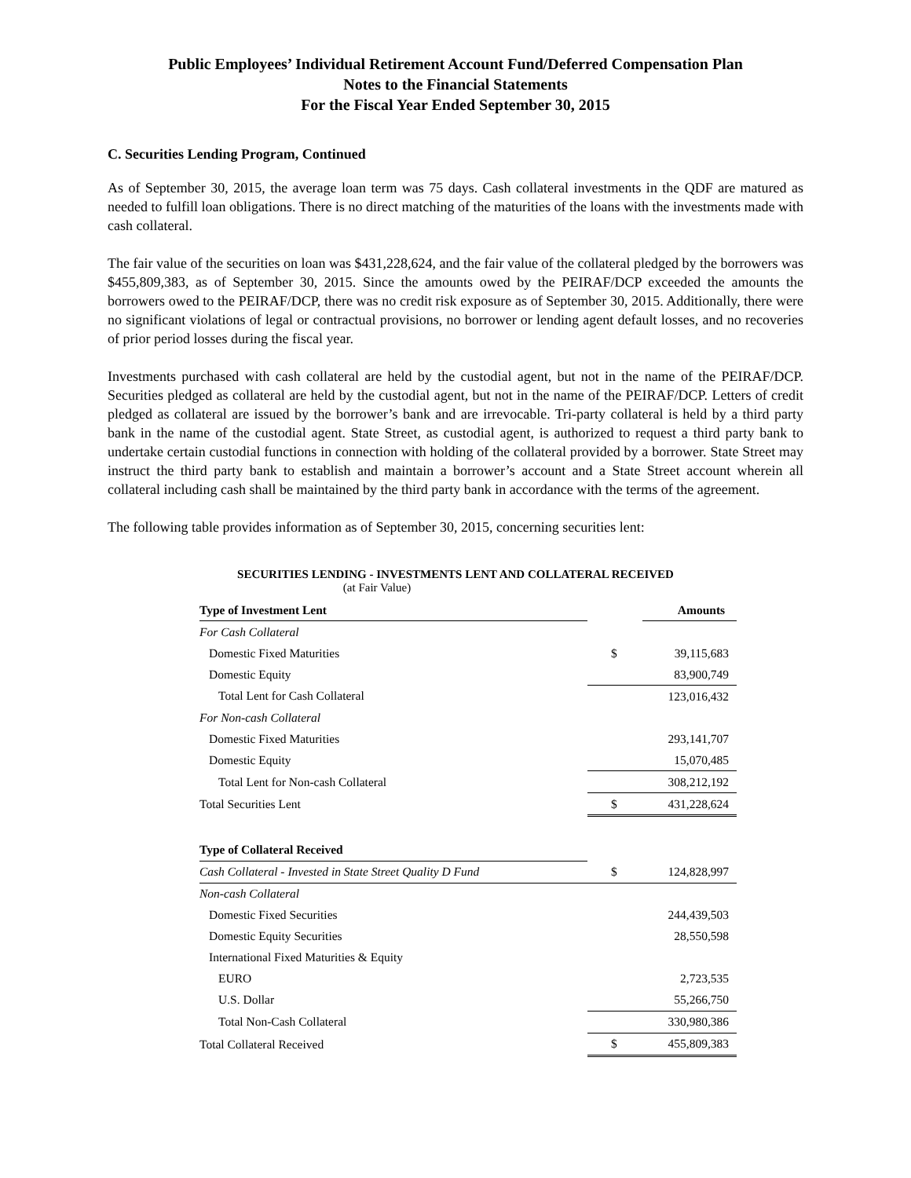Public Employees’ Individual Retirement Account Fund/Deferred Compensation Plan
Notes to the Financial Statements
For the Fiscal Year Ended September 30, 2015
C. Securities Lending Program, Continued
As of September 30, 2015, the average loan term was 75 days. Cash collateral investments in the QDF are matured as needed to fulfill loan obligations. There is no direct matching of the maturities of the loans with the investments made with cash collateral.
The fair value of the securities on loan was $431,228,624, and the fair value of the collateral pledged by the borrowers was $455,809,383, as of September 30, 2015. Since the amounts owed by the PEIRAF/DCP exceeded the amounts the borrowers owed to the PEIRAF/DCP, there was no credit risk exposure as of September 30, 2015. Additionally, there were no significant violations of legal or contractual provisions, no borrower or lending agent default losses, and no recoveries of prior period losses during the fiscal year.
Investments purchased with cash collateral are held by the custodial agent, but not in the name of the PEIRAF/DCP. Securities pledged as collateral are held by the custodial agent, but not in the name of the PEIRAF/DCP. Letters of credit pledged as collateral are issued by the borrower’s bank and are irrevocable. Tri-party collateral is held by a third party bank in the name of the custodial agent. State Street, as custodial agent, is authorized to request a third party bank to undertake certain custodial functions in connection with holding of the collateral provided by a borrower. State Street may instruct the third party bank to establish and maintain a borrower’s account and a State Street account wherein all collateral including cash shall be maintained by the third party bank in accordance with the terms of the agreement.
The following table provides information as of September 30, 2015, concerning securities lent:
SECURITIES LENDING - INVESTMENTS LENT AND COLLATERAL RECEIVED
(at Fair Value)
| Type of Investment Lent | | Amounts |
| For Cash Collateral | | |
| Domestic Fixed Maturities | $ | 39,115,683 |
| Domestic Equity | | 83,900,749 |
| Total Lent for Cash Collateral | | 123,016,432 |
| For Non-cash Collateral | | |
| Domestic Fixed Maturities | | 293,141,707 |
| Domestic Equity | | 15,070,485 |
| Total Lent for Non-cash Collateral | | 308,212,192 |
| Total Securities Lent | $ | 431,228,624 |
| Type of Collateral Received | | |
| Cash Collateral - Invested in State Street Quality D Fund | $ | 124,828,997 |
| Non-cash Collateral | | |
| Domestic Fixed Securities | | 244,439,503 |
| Domestic Equity Securities | | 28,550,598 |
| International Fixed Maturities & Equity | | |
| EURO | | 2,723,535 |
| U.S. Dollar | | 55,266,750 |
| Total Non-Cash Collateral | | 330,980,386 |
| Total Collateral Received | $ | 455,809,383 |